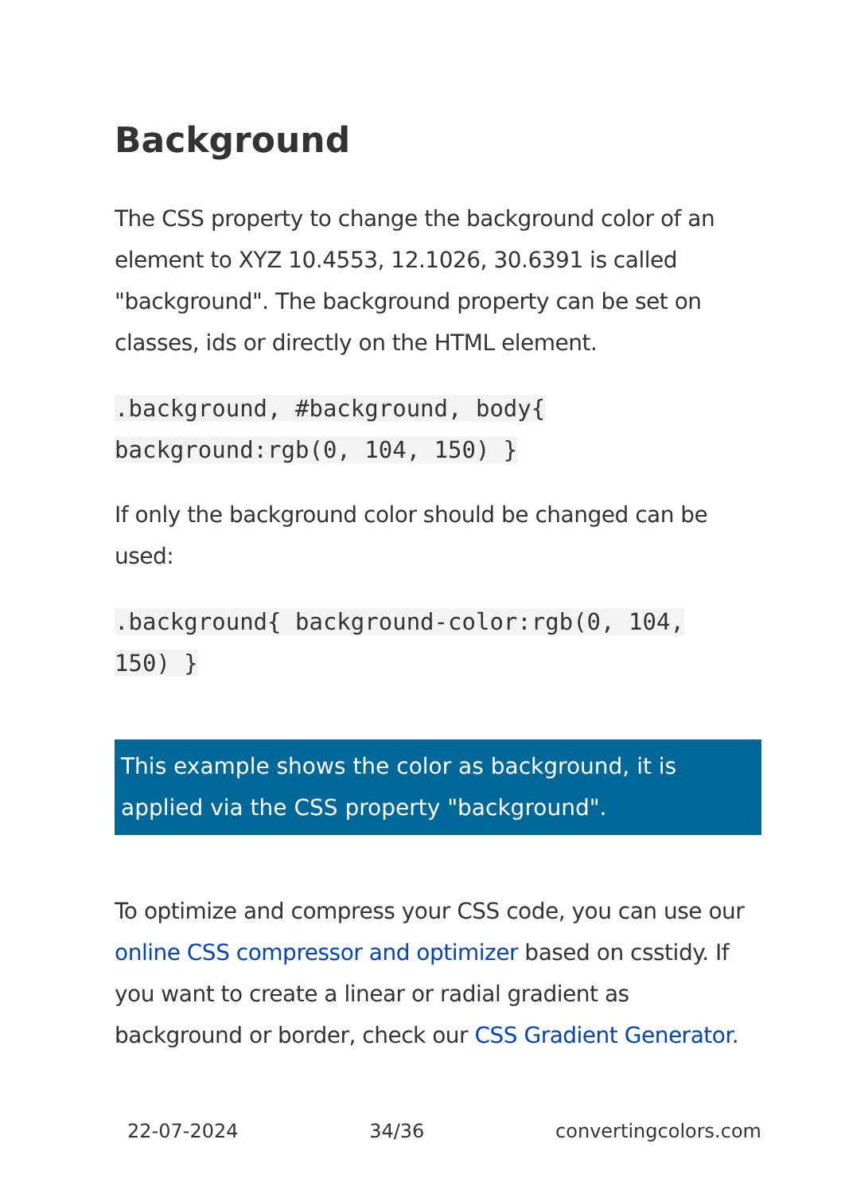Background
The CSS property to change the background color of an element to XYZ 10.4553, 12.1026, 30.6391 is called "background". The background property can be set on classes, ids or directly on the HTML element.
.background, #background, body{
background:rgb(0, 104, 150) }
If only the background color should be changed can be used:
.background{ background-color:rgb(0, 104,
150) }
This example shows the color as background, it is applied via the CSS property "background".
To optimize and compress your CSS code, you can use our online CSS compressor and optimizer based on csstidy. If you want to create a linear or radial gradient as background or border, check our CSS Gradient Generator.
22-07-2024 34/36 convertingcolors.com